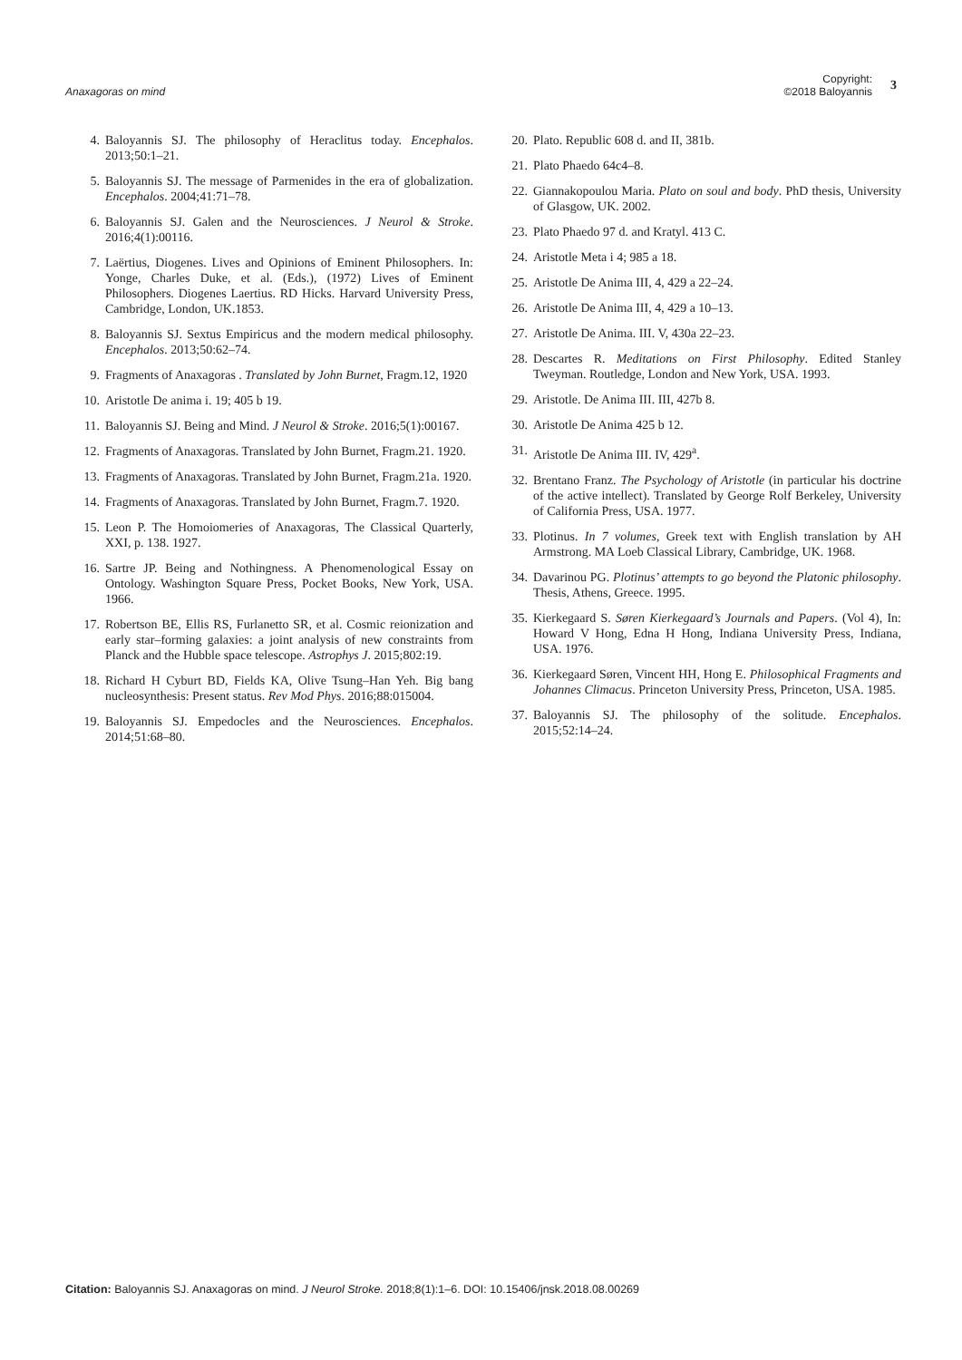Anaxagoras on mind
Copyright:
©2018 Baloyannis
3
4. Baloyannis SJ. The philosophy of Heraclitus today. Encephalos. 2013;50:1–21.
5. Baloyannis SJ. The message of Parmenides in the era of globalization. Encephalos. 2004;41:71–78.
6. Baloyannis SJ. Galen and the Neurosciences. J Neurol & Stroke. 2016;4(1):00116.
7. Laërtius, Diogenes. Lives and Opinions of Eminent Philosophers. In: Yonge, Charles Duke, et al. (Eds.), (1972) Lives of Eminent Philosophers. Diogenes Laertius. RD Hicks. Harvard University Press, Cambridge, London, UK.1853.
8. Baloyannis SJ. Sextus Empiricus and the modern medical philosophy. Encephalos. 2013;50:62–74.
9. Fragments of Anaxagoras . Translated by John Burnet, Fragm.12, 1920
10. Aristotle De anima i. 19; 405 b 19.
11. Baloyannis SJ. Being and Mind. J Neurol & Stroke. 2016;5(1):00167.
12. Fragments of Anaxagoras. Translated by John Burnet, Fragm.21. 1920.
13. Fragments of Anaxagoras. Translated by John Burnet, Fragm.21a. 1920.
14. Fragments of Anaxagoras. Translated by John Burnet, Fragm.7. 1920.
15. Leon P. The Homoiomeries of Anaxagoras, The Classical Quarterly, XXI, p. 138. 1927.
16. Sartre JP. Being and Nothingness. A Phenomenological Essay on Ontology. Washington Square Press, Pocket Books, New York, USA. 1966.
17. Robertson BE, Ellis RS, Furlanetto SR, et al. Cosmic reionization and early star–forming galaxies: a joint analysis of new constraints from Planck and the Hubble space telescope. Astrophys J. 2015;802:19.
18. Richard H Cyburt BD, Fields KA, Olive Tsung–Han Yeh. Big bang nucleosynthesis: Present status. Rev Mod Phys. 2016;88:015004.
19. Baloyannis SJ. Empedocles and the Neurosciences. Encephalos. 2014;51:68–80.
20. Plato. Republic 608 d. and II, 381b.
21. Plato Phaedo 64c4–8.
22. Giannakopoulou Maria. Plato on soul and body. PhD thesis, University of Glasgow, UK. 2002.
23. Plato Phaedo 97 d. and Kratyl. 413 C.
24. Aristotle Meta i 4; 985 a 18.
25. Aristotle De Anima III, 4, 429 a 22–24.
26. Aristotle De Anima III, 4, 429 a 10–13.
27. Aristotle De Anima. III. V, 430a 22–23.
28. Descartes R. Meditations on First Philosophy. Edited Stanley Tweyman. Routledge, London and New York, USA. 1993.
29. Aristotle. De Anima III. III, 427b 8.
30. Aristotle De Anima 425 b 12.
31. Aristotle De Anima III. IV, 429<sup>a</sup>.
32. Brentano Franz. The Psychology of Aristotle (in particular his doctrine of the active intellect). Translated by George Rolf Berkeley, University of California Press, USA. 1977.
33. Plotinus. In 7 volumes, Greek text with English translation by AH Armstrong. MA Loeb Classical Library, Cambridge, UK. 1968.
34. Davarinou PG. Plotinus’ attempts to go beyond the Platonic philosophy. Thesis, Athens, Greece. 1995.
35. Kierkegaard S. Søren Kierkegaard’s Journals and Papers. (Vol 4), In: Howard V Hong, Edna H Hong, Indiana University Press, Indiana, USA. 1976.
36. Kierkegaard Søren, Vincent HH, Hong E. Philosophical Fragments and Johannes Climacus. Princeton University Press, Princeton, USA. 1985.
37. Baloyannis SJ. The philosophy of the solitude. Encephalos. 2015;52:14–24.
Citation: Baloyannis SJ. Anaxagoras on mind. J Neurol Stroke. 2018;8(1):1–6. DOI: 10.15406/jnsk.2018.08.00269